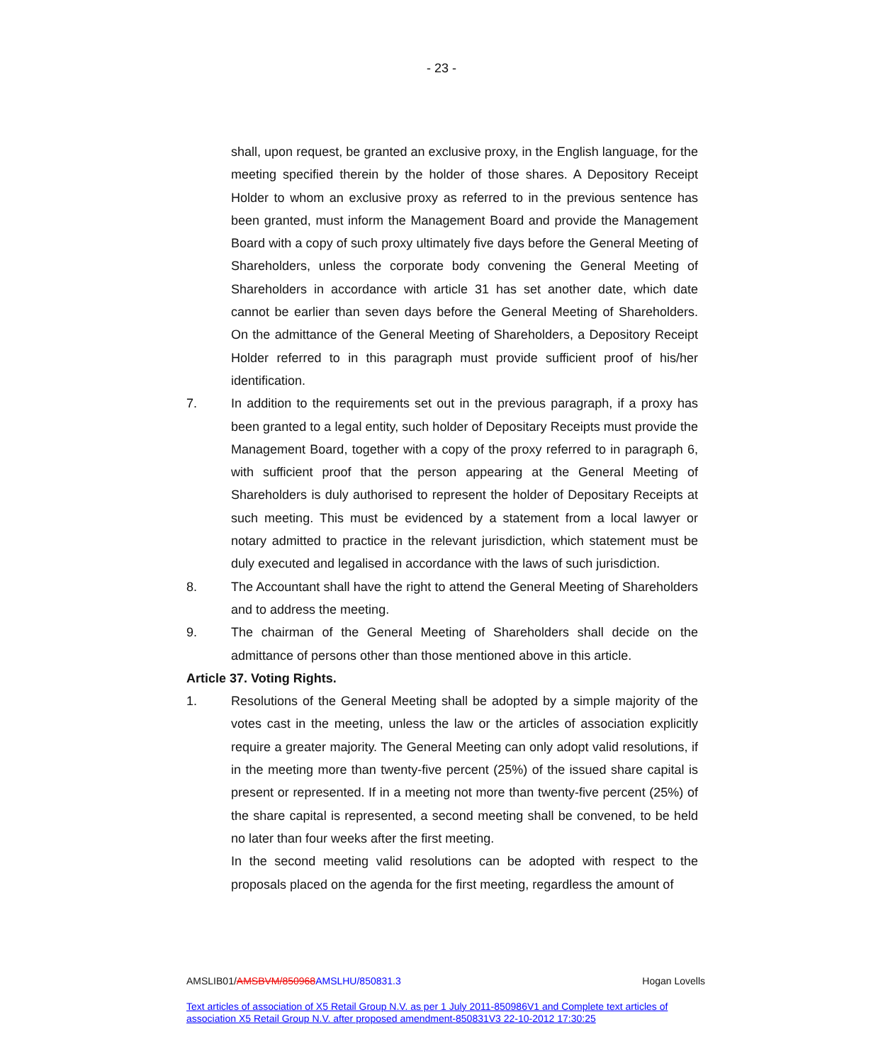- 23 -
shall, upon request, be granted an exclusive proxy, in the English language, for the meeting specified therein by the holder of those shares. A Depository Receipt Holder to whom an exclusive proxy as referred to in the previous sentence has been granted, must inform the Management Board and provide the Management Board with a copy of such proxy ultimately five days before the General Meeting of Shareholders, unless the corporate body convening the General Meeting of Shareholders in accordance with article 31 has set another date, which date cannot be earlier than seven days before the General Meeting of Shareholders. On the admittance of the General Meeting of Shareholders, a Depository Receipt Holder referred to in this paragraph must provide sufficient proof of his/her identification.
7. In addition to the requirements set out in the previous paragraph, if a proxy has been granted to a legal entity, such holder of Depositary Receipts must provide the Management Board, together with a copy of the proxy referred to in paragraph 6, with sufficient proof that the person appearing at the General Meeting of Shareholders is duly authorised to represent the holder of Depositary Receipts at such meeting. This must be evidenced by a statement from a local lawyer or notary admitted to practice in the relevant jurisdiction, which statement must be duly executed and legalised in accordance with the laws of such jurisdiction.
8. The Accountant shall have the right to attend the General Meeting of Shareholders and to address the meeting.
9. The chairman of the General Meeting of Shareholders shall decide on the admittance of persons other than those mentioned above in this article.
Article 37. Voting Rights.
1. Resolutions of the General Meeting shall be adopted by a simple majority of the votes cast in the meeting, unless the law or the articles of association explicitly require a greater majority. The General Meeting can only adopt valid resolutions, if in the meeting more than twenty-five percent (25%) of the issued share capital is present or represented. If in a meeting not more than twenty-five percent (25%) of the share capital is represented, a second meeting shall be convened, to be held no later than four weeks after the first meeting.
In the second meeting valid resolutions can be adopted with respect to the proposals placed on the agenda for the first meeting, regardless the amount of
Hogan Lovells AMSLIB01/AMSBVM/850968 AMSLHU/850831.3
Text articles of association of X5 Retail Group N.V. as per 1 July 2011-850986V1 and Complete text articles of association X5 Retail Group N.V. after proposed amendment-850831V3 22-10-2012 17:30:25